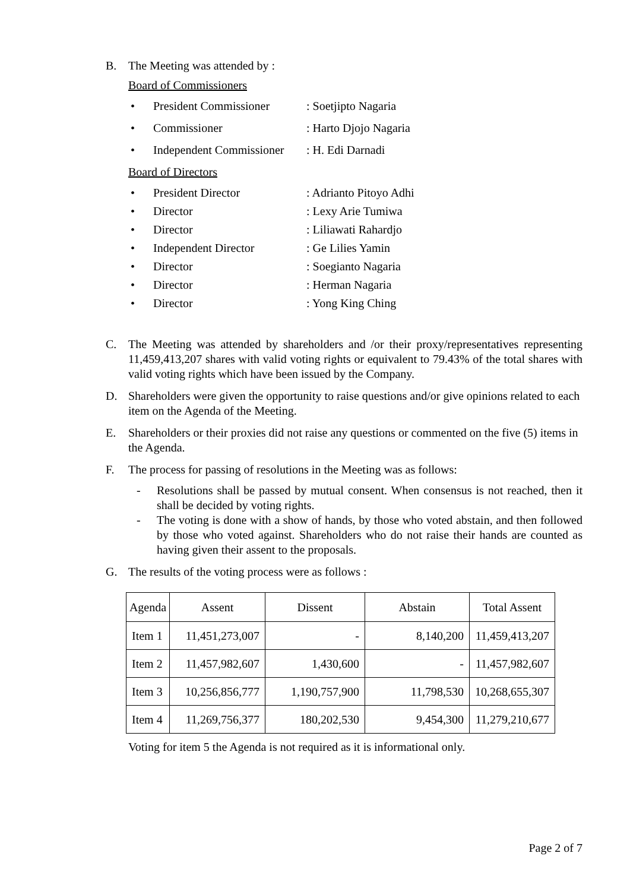B. The Meeting was attended by :
Board of Commissioners
• President Commissioner: Soetjipto Nagaria
• Commissioner: Harto Djojo Nagaria
• Independent Commissioner: H. Edi Darnadi
Board of Directors
• President Director: Adrianto Pitoyo Adhi
• Director: Lexy Arie Tumiwa
• Director: Liliawati Rahardjo
• Independent Director: Ge Lilies Yamin
• Director: Soegianto Nagaria
• Director: Herman Nagaria
• Director: Yong King Ching
C. The Meeting was attended by shareholders and /or their proxy/representatives representing 11,459,413,207 shares with valid voting rights or equivalent to 79.43% of the total shares with valid voting rights which have been issued by the Company.
D. Shareholders were given the opportunity to raise questions and/or give opinions related to each item on the Agenda of the Meeting.
E. Shareholders or their proxies did not raise any questions or commented on the five (5) items in the Agenda.
F. The process for passing of resolutions in the Meeting was as follows:
- Resolutions shall be passed by mutual consent. When consensus is not reached, then it shall be decided by voting rights.
- The voting is done with a show of hands, by those who voted abstain, and then followed by those who voted against. Shareholders who do not raise their hands are counted as having given their assent to the proposals.
G. The results of the voting process were as follows :
| Agenda | Assent | Dissent | Abstain | Total Assent |
| --- | --- | --- | --- | --- |
| Item 1 | 11,451,273,007 | - | 8,140,200 | 11,459,413,207 |
| Item 2 | 11,457,982,607 | 1,430,600 | - | 11,457,982,607 |
| Item 3 | 10,256,856,777 | 1,190,757,900 | 11,798,530 | 10,268,655,307 |
| Item 4 | 11,269,756,377 | 180,202,530 | 9,454,300 | 11,279,210,677 |
Voting for item 5 the Agenda is not required as it is informational only.
Page 2 of 7